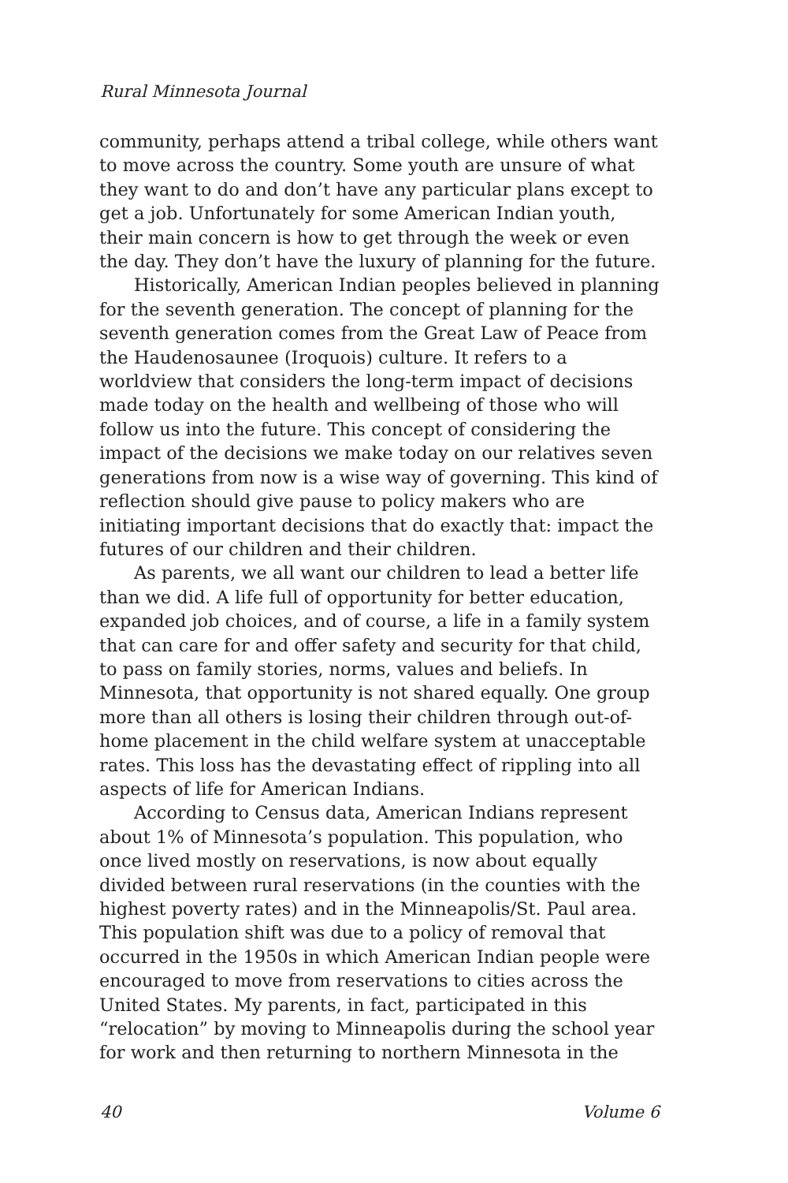Rural Minnesota Journal
community, perhaps attend a tribal college, while others want to move across the country. Some youth are unsure of what they want to do and don’t have any particular plans except to get a job. Unfortunately for some American Indian youth, their main concern is how to get through the week or even the day. They don’t have the luxury of planning for the future.
Historically, American Indian peoples believed in planning for the seventh generation. The concept of planning for the seventh generation comes from the Great Law of Peace from the Haudenosaunee (Iroquois) culture. It refers to a worldview that considers the long-term impact of decisions made today on the health and wellbeing of those who will follow us into the future. This concept of considering the impact of the decisions we make today on our relatives seven generations from now is a wise way of governing. This kind of reflection should give pause to policy makers who are initiating important decisions that do exactly that: impact the futures of our children and their children.
As parents, we all want our children to lead a better life than we did. A life full of opportunity for better education, expanded job choices, and of course, a life in a family system that can care for and offer safety and security for that child, to pass on family stories, norms, values and beliefs. In Minnesota, that opportunity is not shared equally. One group more than all others is losing their children through out-of-home placement in the child welfare system at unacceptable rates. This loss has the devastating effect of rippling into all aspects of life for American Indians.
According to Census data, American Indians represent about 1% of Minnesota’s population. This population, who once lived mostly on reservations, is now about equally divided between rural reservations (in the counties with the highest poverty rates) and in the Minneapolis/St. Paul area. This population shift was due to a policy of removal that occurred in the 1950s in which American Indian people were encouraged to move from reservations to cities across the United States. My parents, in fact, participated in this “relocation” by moving to Minneapolis during the school year for work and then returning to northern Minnesota in the
40 Volume 6